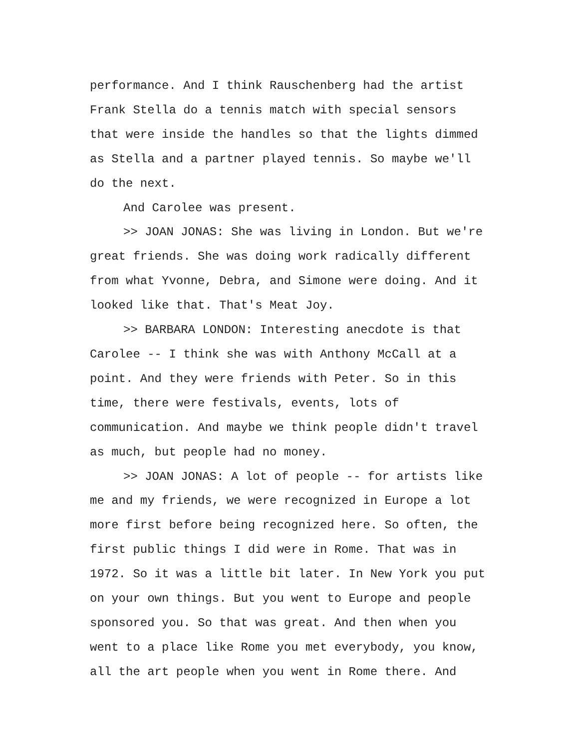performance. And I think Rauschenberg had the artist Frank Stella do a tennis match with special sensors that were inside the handles so that the lights dimmed as Stella and a partner played tennis. So maybe we'll do the next.
And Carolee was present.
>> JOAN JONAS: She was living in London. But we're great friends. She was doing work radically different from what Yvonne, Debra, and Simone were doing. And it looked like that. That's Meat Joy.
>> BARBARA LONDON: Interesting anecdote is that Carolee -- I think she was with Anthony McCall at a point. And they were friends with Peter. So in this time, there were festivals, events, lots of communication. And maybe we think people didn't travel as much, but people had no money.
>> JOAN JONAS: A lot of people -- for artists like me and my friends, we were recognized in Europe a lot more first before being recognized here. So often, the first public things I did were in Rome. That was in 1972. So it was a little bit later. In New York you put on your own things. But you went to Europe and people sponsored you. So that was great. And then when you went to a place like Rome you met everybody, you know, all the art people when you went in Rome there. And